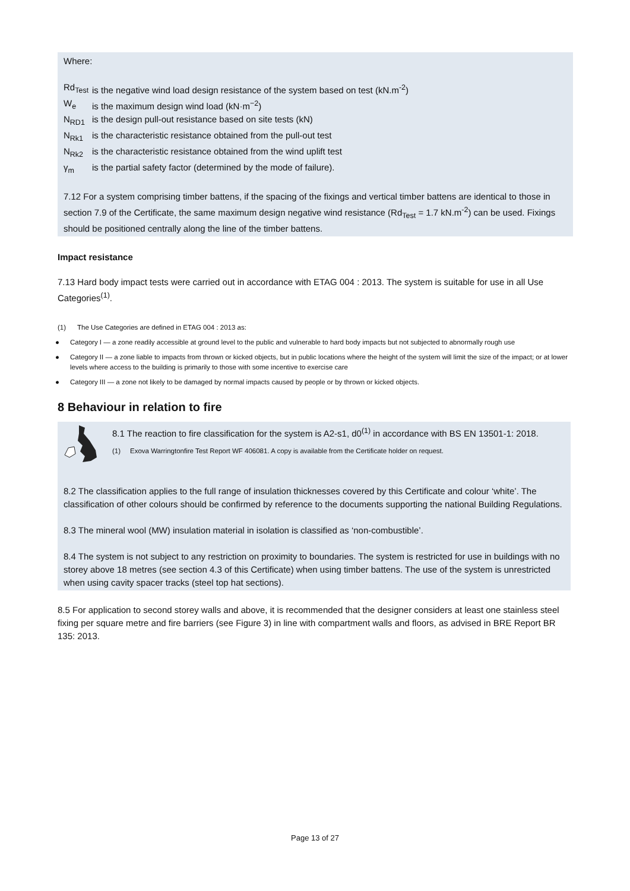Where:
Rd<sub>Test</sub> is the negative wind load design resistance of the system based on test (kN.m<sup>-2</sup>)
W<sub>e</sub> is the maximum design wind load (kN·m<sup>−2</sup>)
N<sub>RD1</sub> is the design pull-out resistance based on site tests (kN)
N<sub>Rk1</sub> is the characteristic resistance obtained from the pull-out test
N<sub>Rk2</sub> is the characteristic resistance obtained from the wind uplift test
γ<sub>m</sub> is the partial safety factor (determined by the mode of failure).
7.12 For a system comprising timber battens, if the spacing of the fixings and vertical timber battens are identical to those in section 7.9 of the Certificate, the same maximum design negative wind resistance (Rd<sub>Test</sub> = 1.7 kN.m<sup>-2</sup>) can be used. Fixings should be positioned centrally along the line of the timber battens.
Impact resistance
7.13 Hard body impact tests were carried out in accordance with ETAG 004 : 2013. The system is suitable for use in all Use Categories<sup>(1)</sup>.
(1) The Use Categories are defined in ETAG 004 : 2013 as:
● Category I — a zone readily accessible at ground level to the public and vulnerable to hard body impacts but not subjected to abnormally rough use
● Category II — a zone liable to impacts from thrown or kicked objects, but in public locations where the height of the system will limit the size of the impact; or at lower levels where access to the building is primarily to those with some incentive to exercise care
● Category III — a zone not likely to be damaged by normal impacts caused by people or by thrown or kicked objects.
8 Behaviour in relation to fire
8.1 The reaction to fire classification for the system is A2-s1, d0<sup>(1)</sup> in accordance with BS EN 13501-1: 2018.
(1) Exova Warringtonfire Test Report WF 406081. A copy is available from the Certificate holder on request.
8.2 The classification applies to the full range of insulation thicknesses covered by this Certificate and colour ‘white’. The classification of other colours should be confirmed by reference to the documents supporting the national Building Regulations.
8.3 The mineral wool (MW) insulation material in isolation is classified as ‘non-combustible’.
8.4 The system is not subject to any restriction on proximity to boundaries. The system is restricted for use in buildings with no storey above 18 metres (see section 4.3 of this Certificate) when using timber battens. The use of the system is unrestricted when using cavity spacer tracks (steel top hat sections).
8.5 For application to second storey walls and above, it is recommended that the designer considers at least one stainless steel fixing per square metre and fire barriers (see Figure 3) in line with compartment walls and floors, as advised in BRE Report BR 135: 2013.
Page 13 of 27